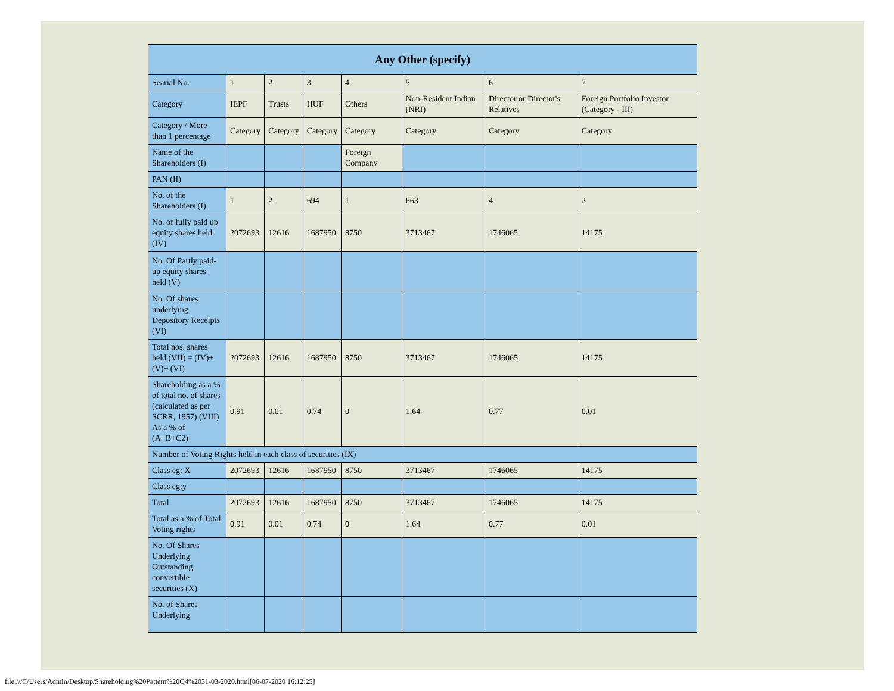| Any Other (specify) | | | | | | | |
| --- | --- | --- | --- | --- | --- | --- | --- |
| Searial No. | 1 | 2 | 3 | 4 | 5 | 6 | 7 |
| Category | IEPF | Trusts | HUF | Others | Non-Resident Indian (NRI) | Director or Director's Relatives | Foreign Portfolio Investor (Category - III) |
| Category / More than 1 percentage | Category | Category | Category | Category | Category | Category | Category |
| Name of the Shareholders (I) | | | | Foreign Company | | | |
| PAN (II) | | | | | | | |
| No. of the Shareholders (I) | 1 | 2 | 694 | 1 | 663 | 4 | 2 |
| No. of fully paid up equity shares held (IV) | 2072693 | 12616 | 1687950 | 8750 | 3713467 | 1746065 | 14175 |
| No. Of Partly paid-up equity shares held (V) | | | | | | | |
| No. Of shares underlying Depository Receipts (VI) | | | | | | | |
| Total nos. shares held (VII) = (IV)+ (V)+ (VI) | 2072693 | 12616 | 1687950 | 8750 | 3713467 | 1746065 | 14175 |
| Shareholding as a % of total no. of shares (calculated as per SCRR, 1957) (VIII) As a % of (A+B+C2) | 0.91 | 0.01 | 0.74 | 0 | 1.64 | 0.77 | 0.01 |
| Number of Voting Rights held in each class of securities (IX) | | | | | | | |
| Class eg: X | 2072693 | 12616 | 1687950 | 8750 | 3713467 | 1746065 | 14175 |
| Class eg:y | | | | | | | |
| Total | 2072693 | 12616 | 1687950 | 8750 | 3713467 | 1746065 | 14175 |
| Total as a % of Total Voting rights | 0.91 | 0.01 | 0.74 | 0 | 1.64 | 0.77 | 0.01 |
| No. Of Shares Underlying Outstanding convertible securities (X) | | | | | | | |
| No. of Shares Underlying | | | | | | | |
file:///C/Users/Admin/Desktop/Shareholding%20Pattern%20Q4%2031-03-2020.html[06-07-2020 16:12:25]